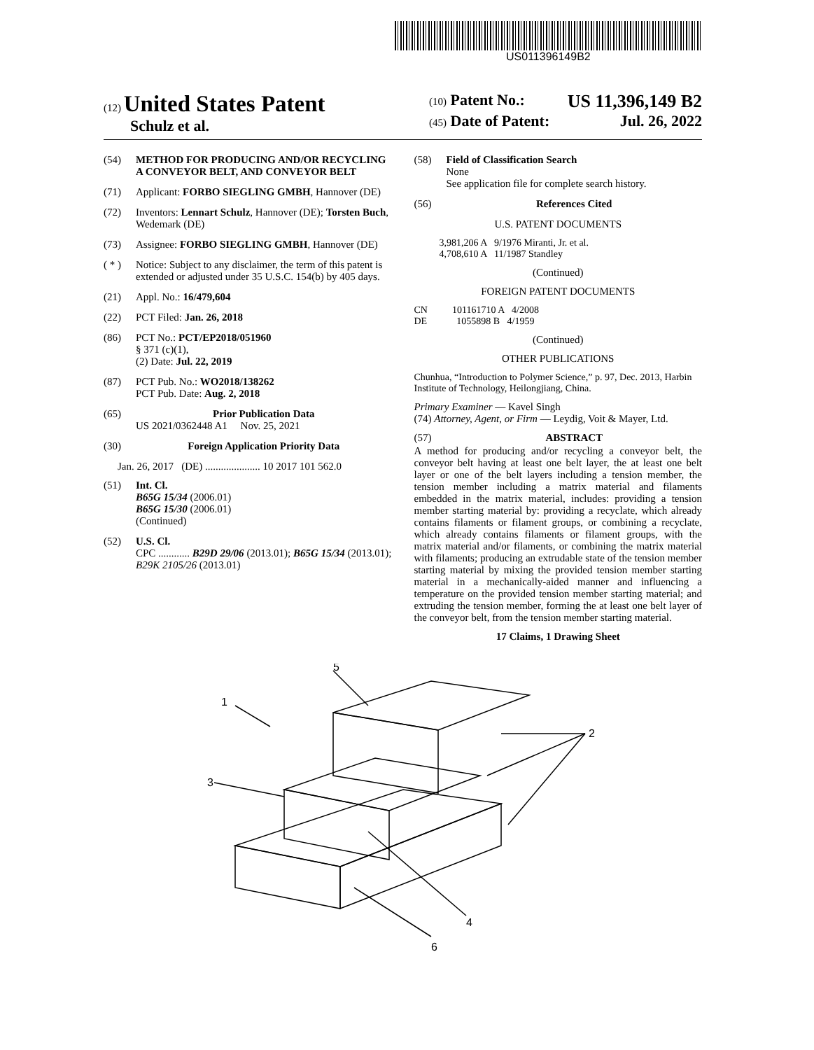US011396149B2
(12) United States Patent
Schulz et al.
(10) Patent No.: US 11,396,149 B2
(45) Date of Patent: Jul. 26, 2022
(54) METHOD FOR PRODUCING AND/OR RECYCLING A CONVEYOR BELT, AND CONVEYOR BELT
(71) Applicant: FORBO SIEGLING GMBH, Hannover (DE)
(72) Inventors: Lennart Schulz, Hannover (DE); Torsten Buch, Wedemark (DE)
(73) Assignee: FORBO SIEGLING GMBH, Hannover (DE)
( * ) Notice: Subject to any disclaimer, the term of this patent is extended or adjusted under 35 U.S.C. 154(b) by 405 days.
(21) Appl. No.: 16/479,604
(22) PCT Filed: Jan. 26, 2018
(86) PCT No.: PCT/EP2018/051960
§ 371 (c)(1),
(2) Date: Jul. 22, 2019
(87) PCT Pub. No.: WO2018/138262
PCT Pub. Date: Aug. 2, 2018
(65) Prior Publication Data
US 2021/0362448 A1 Nov. 25, 2021
(30) Foreign Application Priority Data
Jan. 26, 2017 (DE) ..................... 10 2017 101 562.0
(51) Int. Cl.
B65G 15/34 (2006.01)
B65G 15/30 (2006.01)
(Continued)
(52) U.S. Cl.
CPC ............ B29D 29/06 (2013.01); B65G 15/34 (2013.01); B29K 2105/26 (2013.01)
(58) Field of Classification Search
None
See application file for complete search history.
(56) References Cited
U.S. PATENT DOCUMENTS
3,981,206 A 9/1976 Miranti, Jr. et al.
4,708,610 A 11/1987 Standley
(Continued)
FOREIGN PATENT DOCUMENTS
CN 101161710 A 4/2008
DE 1055898 B 4/1959
(Continued)
OTHER PUBLICATIONS
Chunhua, “Introduction to Polymer Science,” p. 97, Dec. 2013, Harbin Institute of Technology, Heilongjiang, China.
Primary Examiner — Kavel Singh
(74) Attorney, Agent, or Firm — Leydig, Voit & Mayer, Ltd.
(57) ABSTRACT
A method for producing and/or recycling a conveyor belt, the conveyor belt having at least one belt layer, the at least one belt layer or one of the belt layers including a tension member, the tension member including a matrix material and filaments embedded in the matrix material, includes: providing a tension member starting material by: providing a recyclate, which already contains filaments or filament groups, or combining a recyclate, which already contains filaments or filament groups, with the matrix material and/or filaments, or combining the matrix material with filaments; producing an extrudable state of the tension member starting material by mixing the provided tension member starting material in a mechanically-aided manner and influencing a temperature on the provided tension member starting material; and extruding the tension member, forming the at least one belt layer of the conveyor belt, from the tension member starting material.
17 Claims, 1 Drawing Sheet
5
1
2
3
4
6